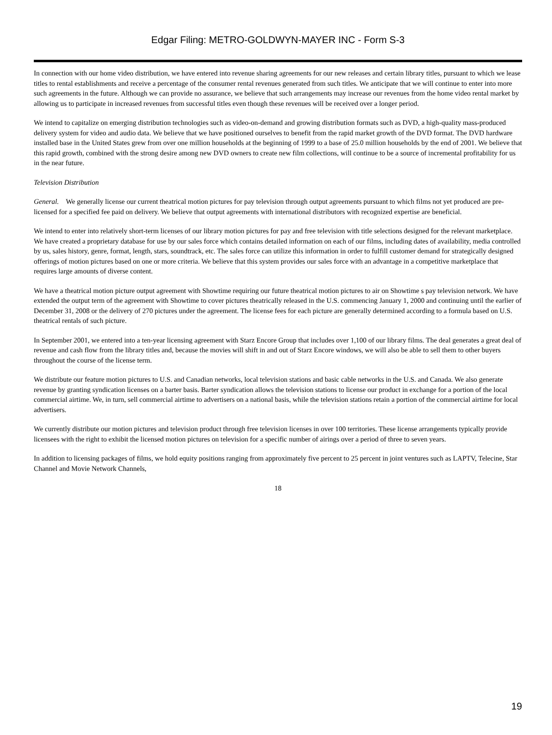Edgar Filing: METRO-GOLDWYN-MAYER INC - Form S-3
In connection with our home video distribution, we have entered into revenue sharing agreements for our new releases and certain library titles, pursuant to which we lease titles to rental establishments and receive a percentage of the consumer rental revenues generated from such titles. We anticipate that we will continue to enter into more such agreements in the future. Although we can provide no assurance, we believe that such arrangements may increase our revenues from the home video rental market by allowing us to participate in increased revenues from successful titles even though these revenues will be received over a longer period.
We intend to capitalize on emerging distribution technologies such as video-on-demand and growing distribution formats such as DVD, a high-quality mass-produced delivery system for video and audio data. We believe that we have positioned ourselves to benefit from the rapid market growth of the DVD format. The DVD hardware installed base in the United States grew from over one million households at the beginning of 1999 to a base of 25.0 million households by the end of 2001. We believe that this rapid growth, combined with the strong desire among new DVD owners to create new film collections, will continue to be a source of incremental profitability for us in the near future.
Television Distribution
General. We generally license our current theatrical motion pictures for pay television through output agreements pursuant to which films not yet produced are pre-licensed for a specified fee paid on delivery. We believe that output agreements with international distributors with recognized expertise are beneficial.
We intend to enter into relatively short-term licenses of our library motion pictures for pay and free television with title selections designed for the relevant marketplace. We have created a proprietary database for use by our sales force which contains detailed information on each of our films, including dates of availability, media controlled by us, sales history, genre, format, length, stars, soundtrack, etc. The sales force can utilize this information in order to fulfill customer demand for strategically designed offerings of motion pictures based on one or more criteria. We believe that this system provides our sales force with an advantage in a competitive marketplace that requires large amounts of diverse content.
We have a theatrical motion picture output agreement with Showtime requiring our future theatrical motion pictures to air on Showtime s pay television network. We have extended the output term of the agreement with Showtime to cover pictures theatrically released in the U.S. commencing January 1, 2000 and continuing until the earlier of December 31, 2008 or the delivery of 270 pictures under the agreement. The license fees for each picture are generally determined according to a formula based on U.S. theatrical rentals of such picture.
In September 2001, we entered into a ten-year licensing agreement with Starz Encore Group that includes over 1,100 of our library films. The deal generates a great deal of revenue and cash flow from the library titles and, because the movies will shift in and out of Starz Encore windows, we will also be able to sell them to other buyers throughout the course of the license term.
We distribute our feature motion pictures to U.S. and Canadian networks, local television stations and basic cable networks in the U.S. and Canada. We also generate revenue by granting syndication licenses on a barter basis. Barter syndication allows the television stations to license our product in exchange for a portion of the local commercial airtime. We, in turn, sell commercial airtime to advertisers on a national basis, while the television stations retain a portion of the commercial airtime for local advertisers.
We currently distribute our motion pictures and television product through free television licenses in over 100 territories. These license arrangements typically provide licensees with the right to exhibit the licensed motion pictures on television for a specific number of airings over a period of three to seven years.
In addition to licensing packages of films, we hold equity positions ranging from approximately five percent to 25 percent in joint ventures such as LAPTV, Telecine, Star Channel and Movie Network Channels,
18
19